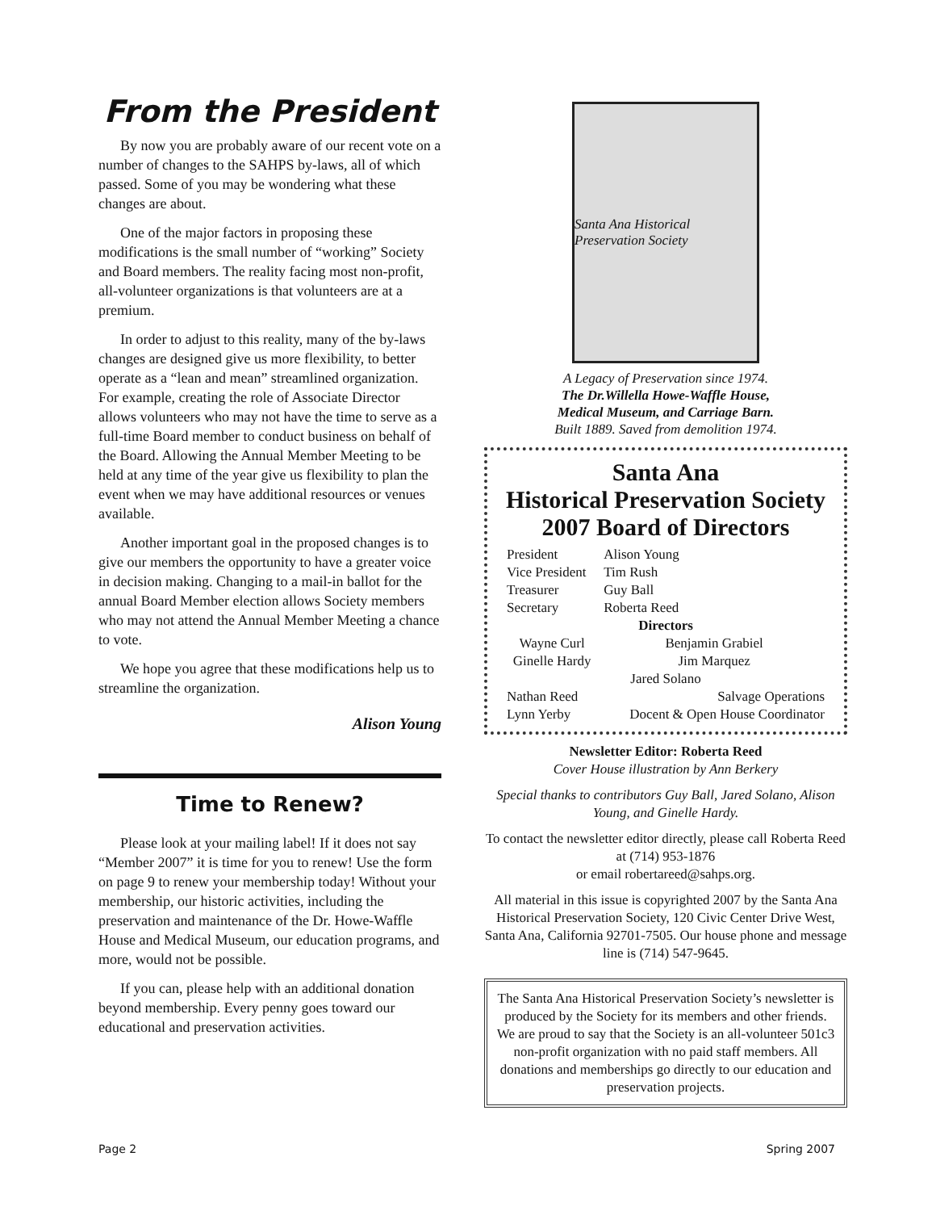From the President
By now you are probably aware of our recent vote on a number of changes to the SAHPS by-laws, all of which passed. Some of you may be wondering what these changes are about.
One of the major factors in proposing these modifications is the small number of “working” Society and Board members. The reality facing most non-profit, all-volunteer organizations is that volunteers are at a premium.
In order to adjust to this reality, many of the by-laws changes are designed give us more flexibility, to better operate as a “lean and mean” streamlined organization. For example, creating the role of Associate Director allows volunteers who may not have the time to serve as a full-time Board member to conduct business on behalf of the Board. Allowing the Annual Member Meeting to be held at any time of the year give us flexibility to plan the event when we may have additional resources or venues available.
Another important goal in the proposed changes is to give our members the opportunity to have a greater voice in decision making. Changing to a mail-in ballot for the annual Board Member election allows Society members who may not attend the Annual Member Meeting a chance to vote.
We hope you agree that these modifications help us to streamline the organization.
Alison Young
Time to Renew?
Please look at your mailing label! If it does not say “Member 2007” it is time for you to renew! Use the form on page 9 to renew your membership today! Without your membership, our historic activities, including the preservation and maintenance of the Dr. Howe-Waffle House and Medical Museum, our education programs, and more, would not be possible.
If you can, please help with an additional donation beyond membership. Every penny goes toward our educational and preservation activities.
Santa Ana Historical Preservation Society
A Legacy of Preservation since 1974.
The Dr.Willella Howe-Waffle House,
Medical Museum, and Carriage Barn.
Built 1889. Saved from demolition 1974.
Santa Ana
Historical Preservation Society
2007 Board of Directors
| President | Alison Young |
| Vice President | Tim Rush |
| Treasurer | Guy Ball |
| Secretary | Roberta Reed |
| Directors | |
| Wayne Curl | Benjamin Grabiel |
| Ginelle Hardy | Jim Marquez |
| Jared Solano | |
| Nathan Reed | Salvage Operations |
| Lynn Yerby | Docent & Open House Coordinator |
Newsletter Editor: Roberta Reed
Cover House illustration by Ann Berkery
Special thanks to contributors Guy Ball, Jared Solano, Alison Young, and Ginelle Hardy.
To contact the newsletter editor directly, please call Roberta Reed at (714) 953-1876
or email robertareed@sahps.org.
All material in this issue is copyrighted 2007 by the Santa Ana Historical Preservation Society, 120 Civic Center Drive West, Santa Ana, California 92701-7505. Our house phone and message line is (714) 547-9645.
The Santa Ana Historical Preservation Society’s newsletter is produced by the Society for its members and other friends. We are proud to say that the Society is an all-volunteer 501c3 non-profit organization with no paid staff members. All donations and memberships go directly to our education and preservation projects.
Page 2 Spring 2007